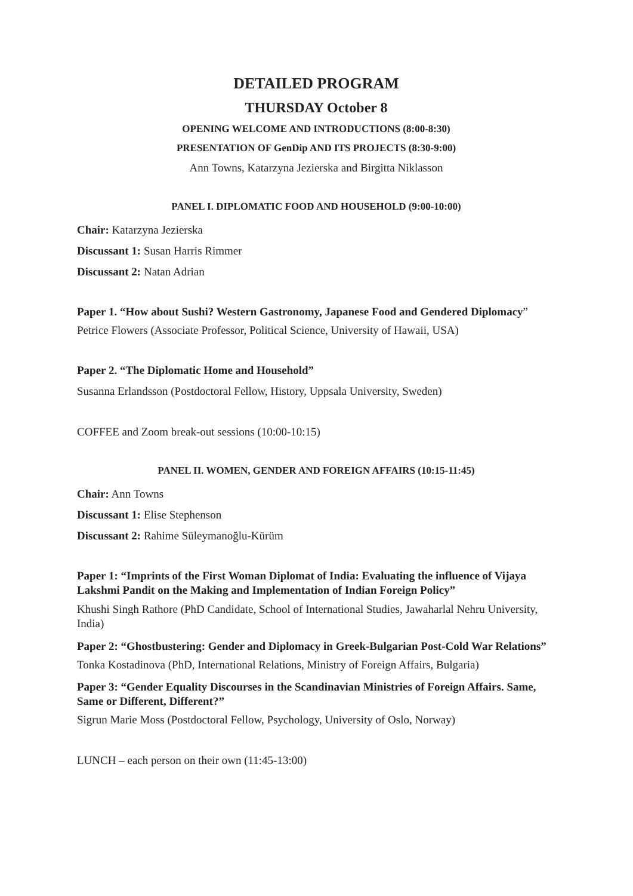DETAILED PROGRAM
THURSDAY October 8
OPENING WELCOME AND INTRODUCTIONS (8:00-8:30)
PRESENTATION OF GenDip AND ITS PROJECTS (8:30-9:00)
Ann Towns, Katarzyna Jezierska and Birgitta Niklasson
PANEL I. DIPLOMATIC FOOD AND HOUSEHOLD (9:00-10:00)
Chair: Katarzyna Jezierska
Discussant 1: Susan Harris Rimmer
Discussant 2: Natan Adrian
Paper 1. “How about Sushi? Western Gastronomy, Japanese Food and Gendered Diplomacy”
Petrice Flowers (Associate Professor, Political Science, University of Hawaii, USA)
Paper 2. “The Diplomatic Home and Household”
Susanna Erlandsson (Postdoctoral Fellow, History, Uppsala University, Sweden)
COFFEE and Zoom break-out sessions (10:00-10:15)
PANEL II. WOMEN, GENDER AND FOREIGN AFFAIRS (10:15-11:45)
Chair: Ann Towns
Discussant 1: Elise Stephenson
Discussant 2: Rahime Süleymanoğlu-Kürüm
Paper 1: “Imprints of the First Woman Diplomat of India: Evaluating the influence of Vijaya Lakshmi Pandit on the Making and Implementation of Indian Foreign Policy”
Khushi Singh Rathore (PhD Candidate, School of International Studies, Jawaharlal Nehru University, India)
Paper 2: “Ghostbustering: Gender and Diplomacy in Greek-Bulgarian Post-Cold War Relations”
Tonka Kostadinova (PhD, International Relations, Ministry of Foreign Affairs, Bulgaria)
Paper 3: “Gender Equality Discourses in the Scandinavian Ministries of Foreign Affairs. Same, Same or Different, Different?”
Sigrun Marie Moss (Postdoctoral Fellow, Psychology, University of Oslo, Norway)
LUNCH – each person on their own (11:45-13:00)